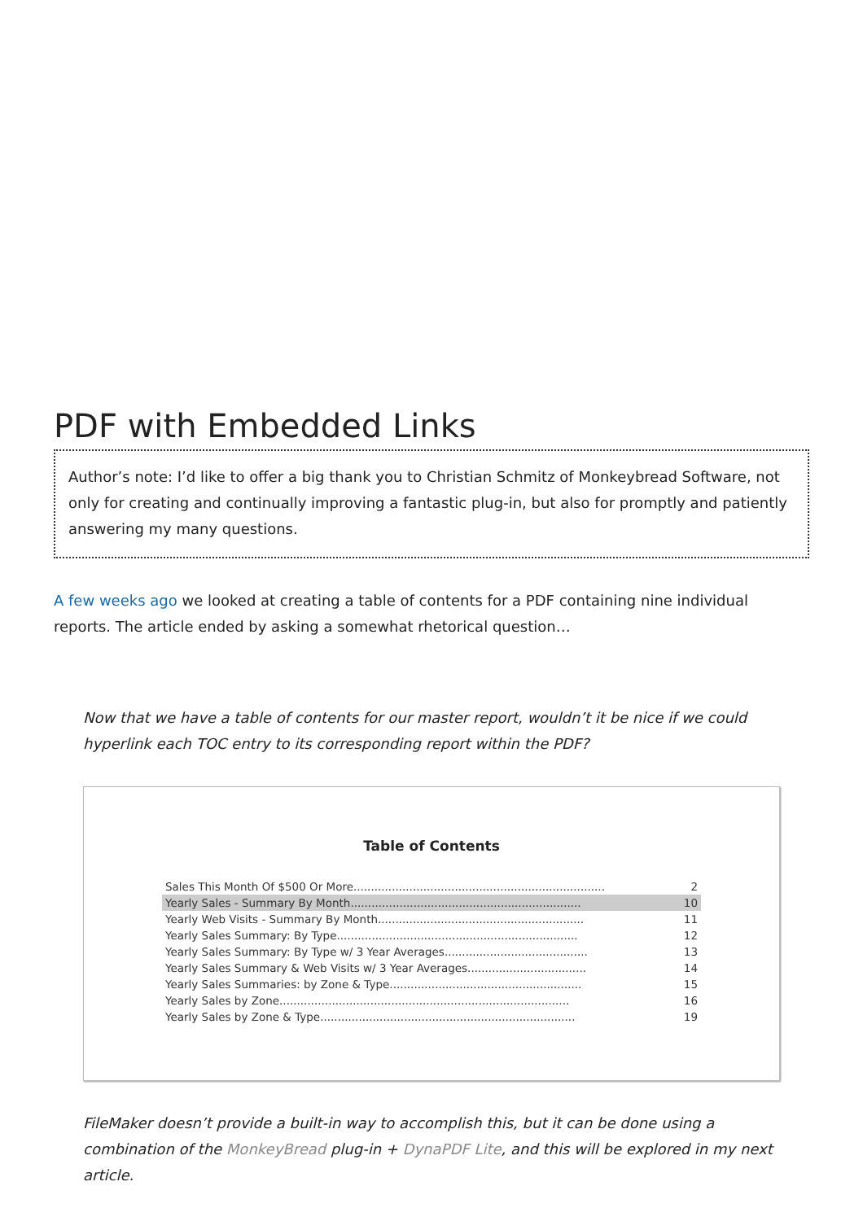PDF with Embedded Links
Author’s note: I’d like to offer a big thank you to Christian Schmitz of Monkeybread Software, not only for creating and continually improving a fantastic plug-in, but also for promptly and patiently answering my many questions.
A few weeks ago we looked at creating a table of contents for a PDF containing nine individual reports. The article ended by asking a somewhat rhetorical question…
Now that we have a table of contents for our master report, wouldn’t it be nice if we could hyperlink each TOC entry to its corresponding report within the PDF?
Table of Contents
| Sales This Month Of $500 Or More........................................................................ | 2 |
| Yearly Sales - Summary By Month.................................................................. | 10 |
| Yearly Web Visits - Summary By Month........................................................... | 11 |
| Yearly Sales Summary: By Type..................................................................... | 12 |
| Yearly Sales Summary: By Type w/ 3 Year Averages......................................... | 13 |
| Yearly Sales Summary & Web Visits w/ 3 Year Averages.................................. | 14 |
| Yearly Sales Summaries: by Zone & Type....................................................... | 15 |
| Yearly Sales by Zone................................................................................... | 16 |
| Yearly Sales by Zone & Type......................................................................... | 19 |
FileMaker doesn’t provide a built-in way to accomplish this, but it can be done using a combination of the MonkeyBread plug-in + DynaPDF Lite, and this will be explored in my next article.